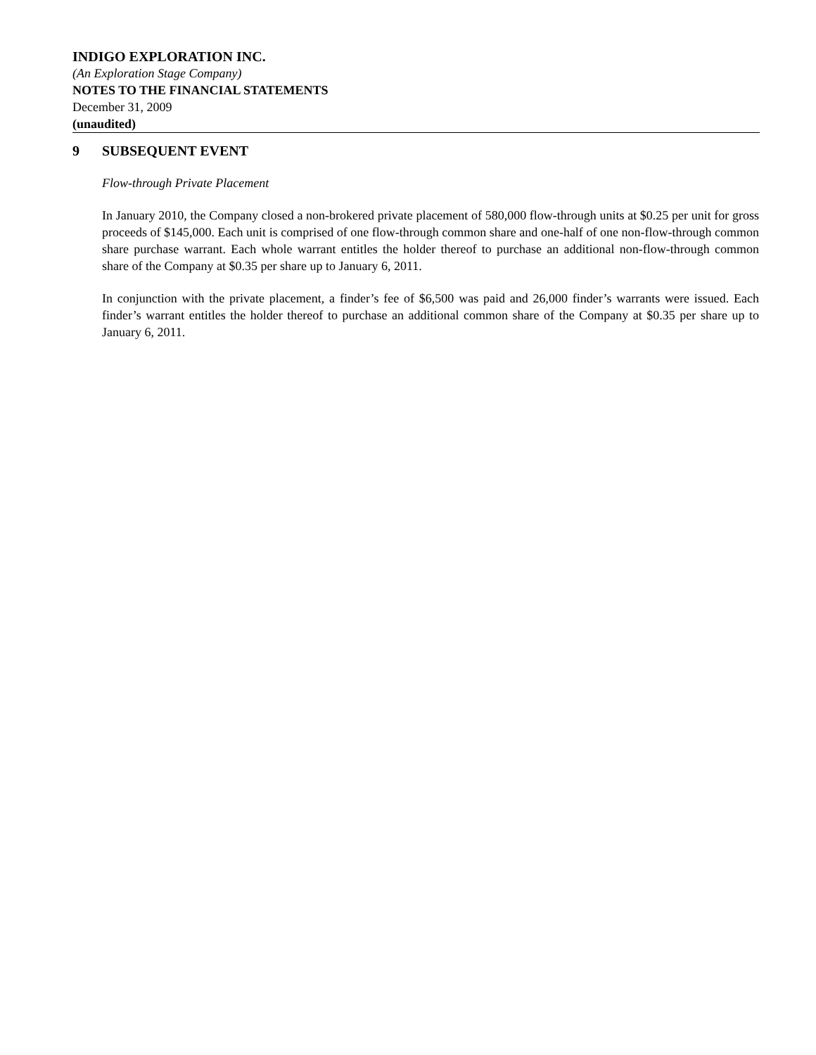INDIGO EXPLORATION INC.
(An Exploration Stage Company)
NOTES TO THE FINANCIAL STATEMENTS
December 31, 2009
(unaudited)
9 SUBSEQUENT EVENT
Flow-through Private Placement
In January 2010, the Company closed a non-brokered private placement of 580,000 flow-through units at $0.25 per unit for gross proceeds of $145,000. Each unit is comprised of one flow-through common share and one-half of one non-flow-through common share purchase warrant. Each whole warrant entitles the holder thereof to purchase an additional non-flow-through common share of the Company at $0.35 per share up to January 6, 2011.
In conjunction with the private placement, a finder’s fee of $6,500 was paid and 26,000 finder’s warrants were issued. Each finder’s warrant entitles the holder thereof to purchase an additional common share of the Company at $0.35 per share up to January 6, 2011.